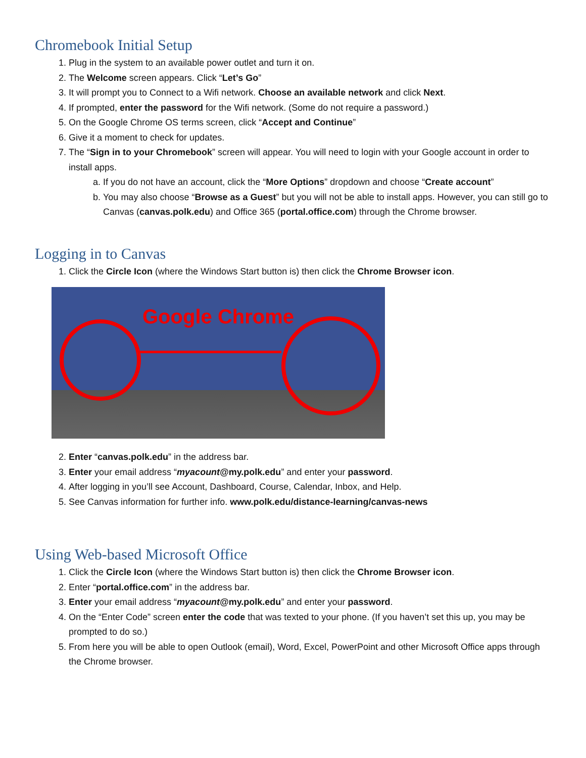Chromebook Initial Setup
1. Plug in the system to an available power outlet and turn it on.
2. The Welcome screen appears. Click “Let’s Go”
3. It will prompt you to Connect to a Wifi network. Choose an available network and click Next.
4. If prompted, enter the password for the Wifi network. (Some do not require a password.)
5. On the Google Chrome OS terms screen, click “Accept and Continue”
6. Give it a moment to check for updates.
7. The “Sign in to your Chromebook” screen will appear. You will need to login with your Google account in order to install apps.
a. If you do not have an account, click the “More Options” dropdown and choose “Create account”
b. You may also choose “Browse as a Guest” but you will not be able to install apps. However, you can still go to Canvas (canvas.polk.edu) and Office 365 (portal.office.com) through the Chrome browser.
Logging in to Canvas
1. Click the Circle Icon (where the Windows Start button is) then click the Chrome Browser icon.
Google Chrome
2. Enter “canvas.polk.edu” in the address bar.
3. Enter your email address “myacount@my.polk.edu” and enter your password.
4. After logging in you’ll see Account, Dashboard, Course, Calendar, Inbox, and Help.
5. See Canvas information for further info. www.polk.edu/distance-learning/canvas-news
Using Web-based Microsoft Office
1. Click the Circle Icon (where the Windows Start button is) then click the Chrome Browser icon.
2. Enter “portal.office.com” in the address bar.
3. Enter your email address “myacount@my.polk.edu” and enter your password.
4. On the “Enter Code” screen enter the code that was texted to your phone. (If you haven’t set this up, you may be prompted to do so.)
5. From here you will be able to open Outlook (email), Word, Excel, PowerPoint and other Microsoft Office apps through the Chrome browser.